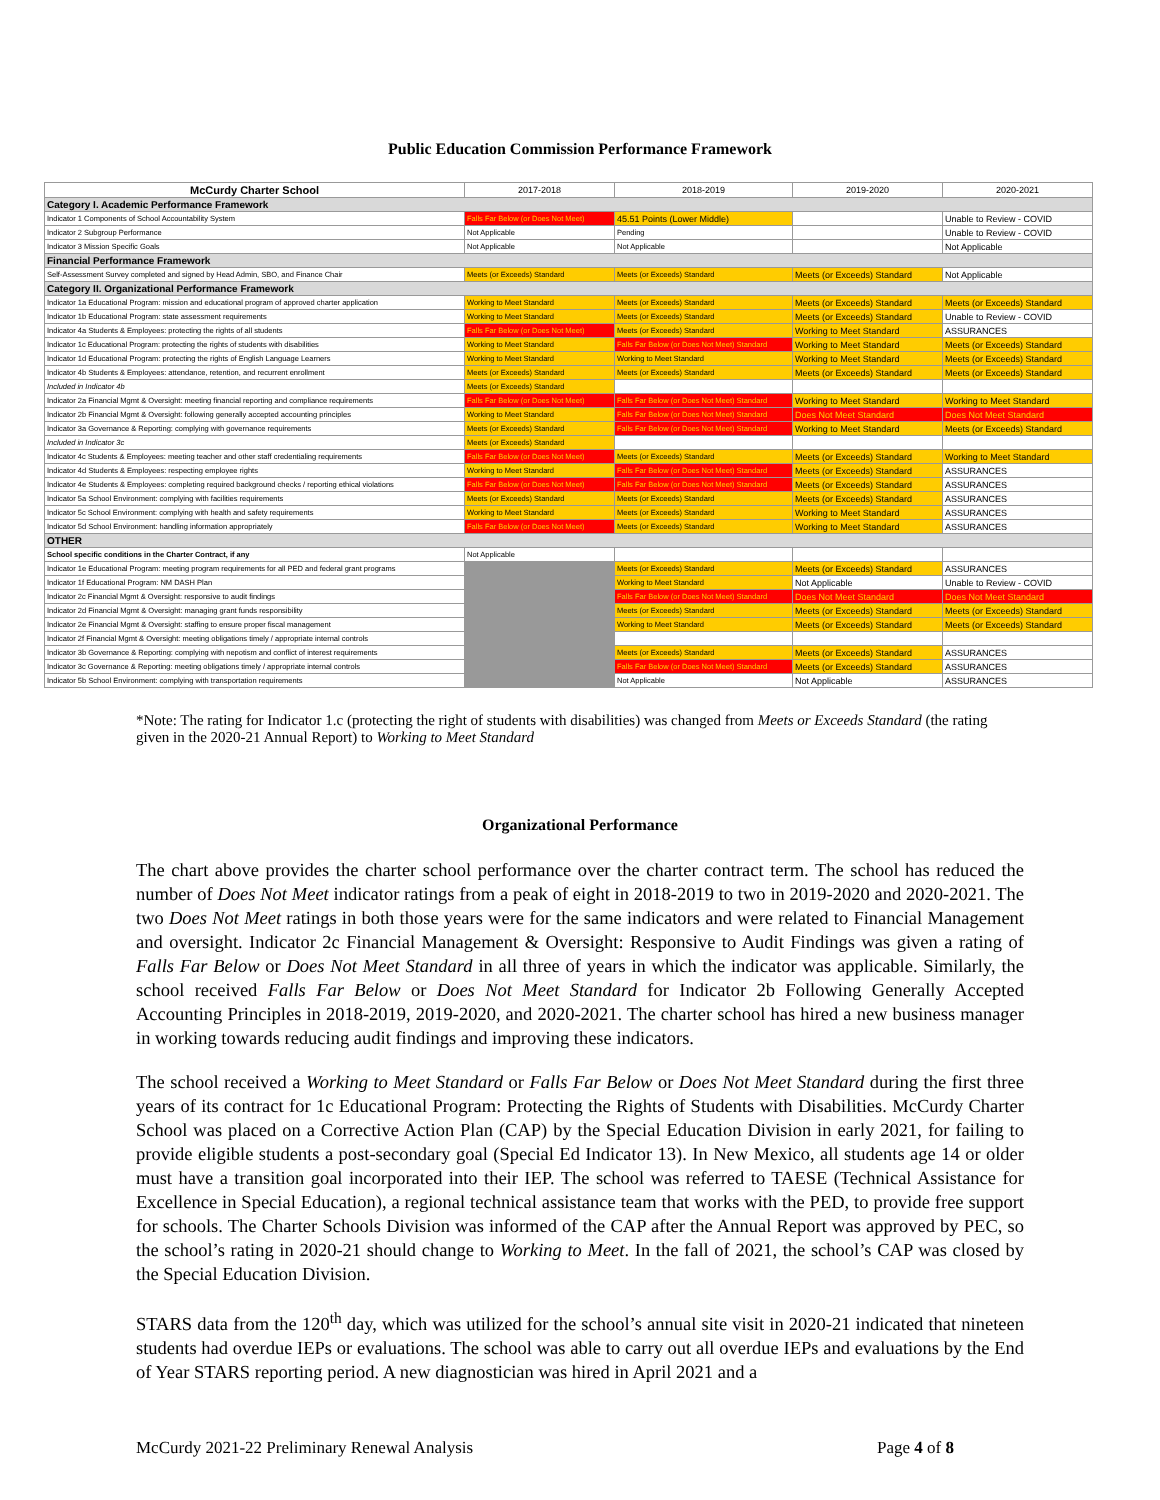Public Education Commission Performance Framework
| McCurdy Charter School | 2017-2018 | 2018-2019 | 2019-2020 | 2020-2021 |
| --- | --- | --- | --- | --- |
| Category I. Academic Performance Framework | | | | |
| Indicator 1 Components of School Accountability System | Falls Far Below (or Does Not Meet) | 45.51 Points (Lower Middle) | | Unable to Review - COVID |
| Indicator 2 Subgroup Performance | Not Applicable | Pending | | Unable to Review - COVID |
| Indicator 3 Mission Specific Goals | Not Applicable | Not Applicable | | Not Applicable |
| Financial Performance Framework | | | | |
| Self-Assessment Survey completed and signed by Head Admin, SBO, and Finance Chair | Meets (or Exceeds) Standard | Meets (or Exceeds) Standard | Meets (or Exceeds) Standard | Not Applicable |
| Category II. Organizational Performance Framework | | | | |
| Indicator 1a Educational Program: mission and educational program of approved charter application | Working to Meet Standard | Meets (or Exceeds) Standard | Meets (or Exceeds) Standard | Meets (or Exceeds) Standard |
| Indicator 1b Educational Program: state assessment requirements | Working to Meet Standard | Meets (or Exceeds) Standard | Meets (or Exceeds) Standard | Unable to Review - COVID |
| Indicator 4a Students & Employees: protecting the rights of all students | Falls Far Below (or Does Not Meet) | Meets (or Exceeds) Standard | Working to Meet Standard | ASSURANCES |
| Indicator 1c Educational Program: protecting the rights of students with disabilities | Working to Meet Standard | Falls Far Below (or Does Not Meet) Standard | Working to Meet Standard | Meets (or Exceeds) Standard |
| Indicator 1d Educational Program: protecting the rights of English Language Learners | Working to Meet Standard | Working to Meet Standard | Working to Meet Standard | Meets (or Exceeds) Standard |
| Indicator 4b Students & Employees: attendance, retention, and recurrent enrollment | Meets (or Exceeds) Standard | Meets (or Exceeds) Standard | Meets (or Exceeds) Standard | Meets (or Exceeds) Standard |
| Included in Indicator 4b | Meets (or Exceeds) Standard | | | |
| Indicator 2a Financial Mgmt & Oversight: meeting financial reporting and compliance requirements | Falls Far Below (or Does Not Meet) | Falls Far Below (or Does Not Meet) Standard | Working to Meet Standard | Working to Meet Standard |
| Indicator 2b Financial Mgmt & Oversight: following generally accepted accounting principles | Working to Meet Standard | Falls Far Below (or Does Not Meet) Standard | Does Not Meet Standard | Does Not Meet Standard |
| Indicator 3a Governance & Reporting: complying with governance requirements | Meets (or Exceeds) Standard | Falls Far Below (or Does Not Meet) Standard | Working to Meet Standard | Meets (or Exceeds) Standard |
| Included in Indicator 3c | Meets (or Exceeds) Standard | | | |
| Indicator 4c Students & Employees: meeting teacher and other staff credentialing requirements | Falls Far Below (or Does Not Meet) | Meets (or Exceeds) Standard | Meets (or Exceeds) Standard | Working to Meet Standard |
| Indicator 4d Students & Employees: respecting employee rights | Working to Meet Standard | Falls Far Below (or Does Not Meet) Standard | Meets (or Exceeds) Standard | ASSURANCES |
| Indicator 4e Students & Employees: completing required background checks / reporting ethical violations | Falls Far Below (or Does Not Meet) | Falls Far Below (or Does Not Meet) Standard | Meets (or Exceeds) Standard | ASSURANCES |
| Indicator 5a School Environment: complying with facilities requirements | Meets (or Exceeds) Standard | Meets (or Exceeds) Standard | Meets (or Exceeds) Standard | ASSURANCES |
| Indicator 5c School Environment: complying with health and safety requirements | Working to Meet Standard | Meets (or Exceeds) Standard | Working to Meet Standard | ASSURANCES |
| Indicator 5d School Environment: handling information appropriately | Falls Far Below (or Does Not Meet) | Meets (or Exceeds) Standard | Working to Meet Standard | ASSURANCES |
| OTHER | | | | |
| School specific conditions in the Charter Contract, if any | Not Applicable | | | |
| Indicator 1e Educational Program: meeting program requirements for all PED and federal grant programs | | Meets (or Exceeds) Standard | Meets (or Exceeds) Standard | ASSURANCES |
| Indicator 1f Educational Program: NM DASH Plan | | Working to Meet Standard | Not Applicable | Unable to Review - COVID |
| Indicator 2c Financial Mgmt & Oversight: responsive to audit findings | | Falls Far Below (or Does Not Meet) Standard | Does Not Meet Standard | Does Not Meet Standard |
| Indicator 2d Financial Mgmt & Oversight: managing grant funds responsibility | | Meets (or Exceeds) Standard | Meets (or Exceeds) Standard | Meets (or Exceeds) Standard |
| Indicator 2e Financial Mgmt & Oversight: staffing to ensure proper fiscal management | | Working to Meet Standard | Meets (or Exceeds) Standard | Meets (or Exceeds) Standard |
| Indicator 2f Financial Mgmt & Oversight: meeting obligations timely / appropriate internal controls | | | | |
| Indicator 3b Governance & Reporting: complying with nepotism and conflict of interest requirements | | Meets (or Exceeds) Standard | Meets (or Exceeds) Standard | ASSURANCES |
| Indicator 3c Governance & Reporting: meeting obligations timely / appropriate internal controls | | Falls Far Below (or Does Not Meet) Standard | Meets (or Exceeds) Standard | ASSURANCES |
| Indicator 5b School Environment: complying with transportation requirements | | Not Applicable | Not Applicable | ASSURANCES |
*Note: The rating for Indicator 1.c (protecting the right of students with disabilities) was changed from Meets or Exceeds Standard (the rating given in the 2020-21 Annual Report) to Working to Meet Standard
Organizational Performance
The chart above provides the charter school performance over the charter contract term. The school has reduced the number of Does Not Meet indicator ratings from a peak of eight in 2018-2019 to two in 2019-2020 and 2020-2021. The two Does Not Meet ratings in both those years were for the same indicators and were related to Financial Management and oversight. Indicator 2c Financial Management & Oversight: Responsive to Audit Findings was given a rating of Falls Far Below or Does Not Meet Standard in all three of years in which the indicator was applicable. Similarly, the school received Falls Far Below or Does Not Meet Standard for Indicator 2b Following Generally Accepted Accounting Principles in 2018-2019, 2019-2020, and 2020-2021. The charter school has hired a new business manager in working towards reducing audit findings and improving these indicators.
The school received a Working to Meet Standard or Falls Far Below or Does Not Meet Standard during the first three years of its contract for 1c Educational Program: Protecting the Rights of Students with Disabilities. McCurdy Charter School was placed on a Corrective Action Plan (CAP) by the Special Education Division in early 2021, for failing to provide eligible students a post-secondary goal (Special Ed Indicator 13). In New Mexico, all students age 14 or older must have a transition goal incorporated into their IEP. The school was referred to TAESE (Technical Assistance for Excellence in Special Education), a regional technical assistance team that works with the PED, to provide free support for schools. The Charter Schools Division was informed of the CAP after the Annual Report was approved by PEC, so the school’s rating in 2020-21 should change to Working to Meet. In the fall of 2021, the school’s CAP was closed by the Special Education Division.
STARS data from the 120<sup>th</sup> day, which was utilized for the school’s annual site visit in 2020-21 indicated that nineteen students had overdue IEPs or evaluations. The school was able to carry out all overdue IEPs and evaluations by the End of Year STARS reporting period. A new diagnostician was hired in April 2021 and a
McCurdy 2021-22 Preliminary Renewal Analysis Page 4 of 8